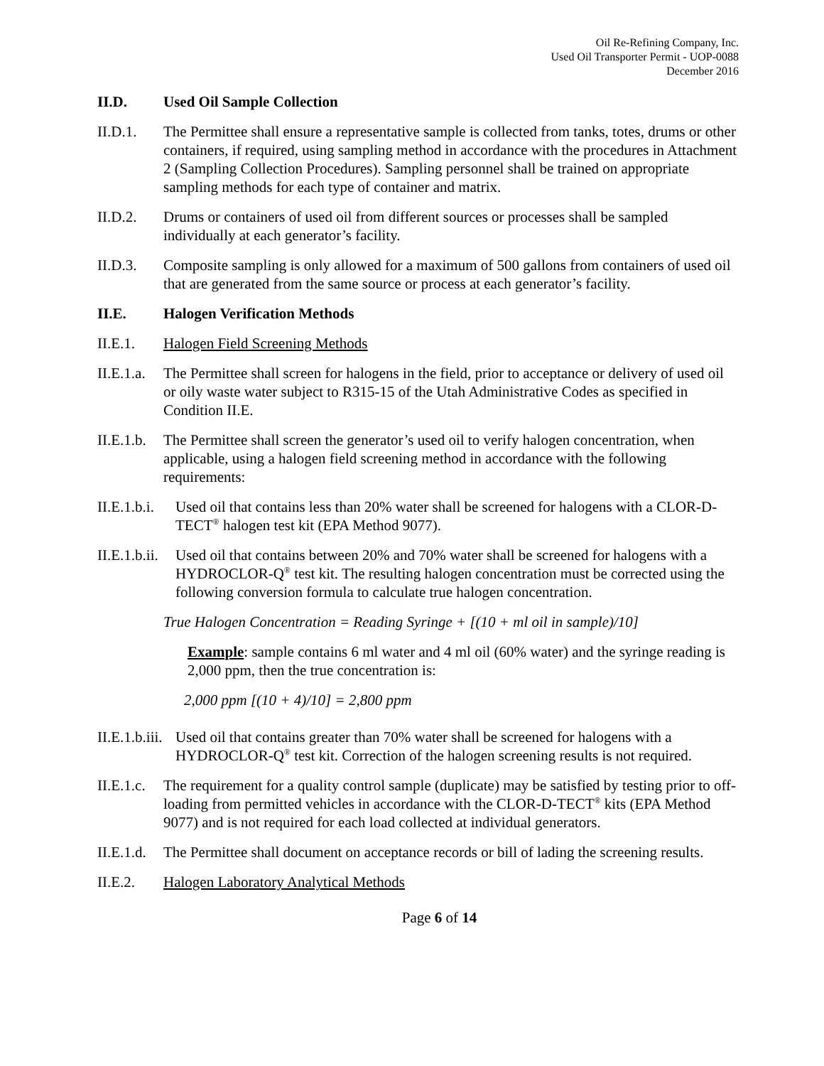Oil Re-Refining Company, Inc.
Used Oil Transporter Permit - UOP-0088
December 2016
II.D. Used Oil Sample Collection
II.D.1. The Permittee shall ensure a representative sample is collected from tanks, totes, drums or other containers, if required, using sampling method in accordance with the procedures in Attachment 2 (Sampling Collection Procedures). Sampling personnel shall be trained on appropriate sampling methods for each type of container and matrix.
II.D.2. Drums or containers of used oil from different sources or processes shall be sampled individually at each generator’s facility.
II.D.3. Composite sampling is only allowed for a maximum of 500 gallons from containers of used oil that are generated from the same source or process at each generator’s facility.
II.E. Halogen Verification Methods
II.E.1. Halogen Field Screening Methods
II.E.1.a.
The Permittee shall screen for halogens in the field, prior to acceptance or delivery of used oil or oily waste water subject to R315-15 of the Utah Administrative Codes as specified in Condition II.E.
II.E.1.b.
The Permittee shall screen the generator’s used oil to verify halogen concentration, when applicable, using a halogen field screening method in accordance with the following requirements:
II.E.1.b.i.
Used oil that contains less than 20% water shall be screened for halogens with a CLOR-D-TECT<sup>®</sup> halogen test kit (EPA Method 9077).
II.E.1.b.ii.
Used oil that contains between 20% and 70% water shall be screened for halogens with a HYDROCLOR-Q<sup>®</sup> test kit. The resulting halogen concentration must be corrected using the following conversion formula to calculate true halogen concentration.
True Halogen Concentration = Reading Syringe + [(10 + ml oil in sample)/10]
Example: sample contains 6 ml water and 4 ml oil (60% water) and the syringe reading is 2,000 ppm, then the true concentration is:
2,000 ppm [(10 + 4)/10] = 2,800 ppm
II.E.1.b.iii.
Used oil that contains greater than 70% water shall be screened for halogens with a HYDROCLOR-Q<sup>®</sup> test kit. Correction of the halogen screening results is not required.
II.E.1.c.
The requirement for a quality control sample (duplicate) may be satisfied by testing prior to off-loading from permitted vehicles in accordance with the CLOR-D-TECT<sup>®</sup> kits (EPA Method 9077) and is not required for each load collected at individual generators.
II.E.1.d.
The Permittee shall document on acceptance records or bill of lading the screening results.
II.E.2. Halogen Laboratory Analytical Methods
Page 6 of 14